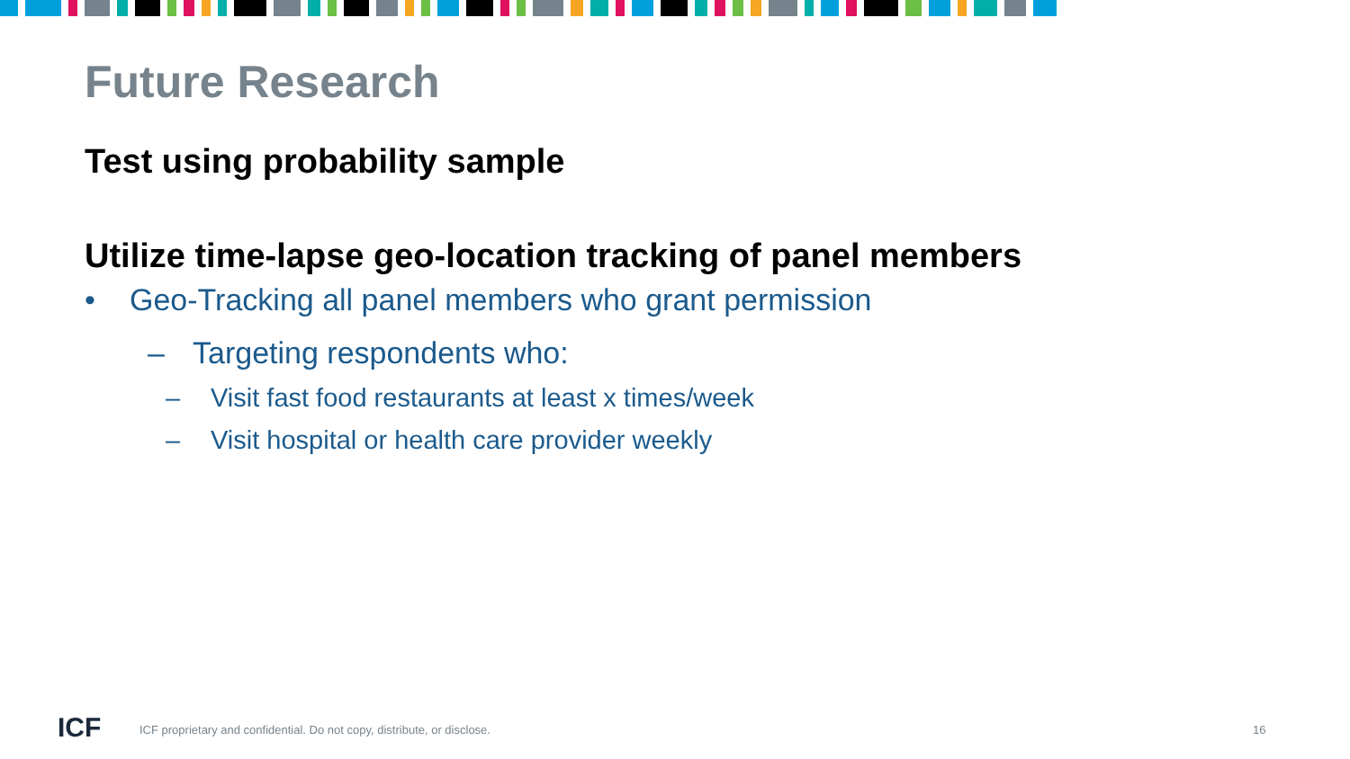Future Research
Test using probability sample
Utilize time-lapse geo-location tracking of panel members
• Geo-Tracking all panel members who grant permission
– Targeting respondents who:
– Visit fast food restaurants at least x times/week
– Visit hospital or health care provider weekly
ICF ICF proprietary and confidential. Do not copy, distribute, or disclose. 16